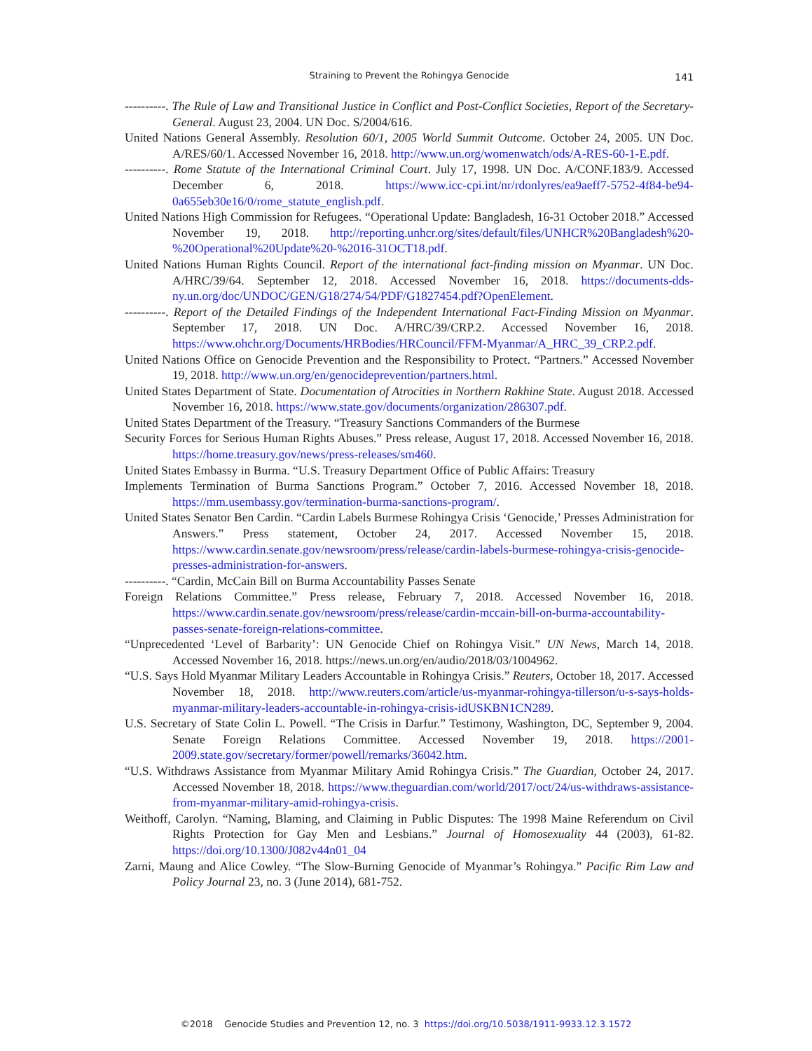Straining to Prevent the Rohingya Genocide
141
----------. The Rule of Law and Transitional Justice in Conflict and Post-Conflict Societies, Report of the Secretary-General. August 23, 2004. UN Doc. S/2004/616.
United Nations General Assembly. Resolution 60/1, 2005 World Summit Outcome. October 24, 2005. UN Doc. A/RES/60/1. Accessed November 16, 2018. http://www.un.org/womenwatch/ods/A-RES-60-1-E.pdf.
----------. Rome Statute of the International Criminal Court. July 17, 1998. UN Doc. A/CONF.183/9. Accessed December 6, 2018. https://www.icc-cpi.int/nr/rdonlyres/ea9aeff7-5752-4f84-be94-0a655eb30e16/0/rome_statute_english.pdf.
United Nations High Commission for Refugees. “Operational Update: Bangladesh, 16-31 October 2018.” Accessed November 19, 2018. http://reporting.unhcr.org/sites/default/files/UNHCR%20Bangladesh%20-%20Operational%20Update%20-%2016-31OCT18.pdf.
United Nations Human Rights Council. Report of the international fact-finding mission on Myanmar. UN Doc. A/HRC/39/64. September 12, 2018. Accessed November 16, 2018. https://documents-dds-ny.un.org/doc/UNDOC/GEN/G18/274/54/PDF/G1827454.pdf?OpenElement.
----------. Report of the Detailed Findings of the Independent International Fact-Finding Mission on Myanmar. September 17, 2018. UN Doc. A/HRC/39/CRP.2. Accessed November 16, 2018. https://www.ohchr.org/Documents/HRBodies/HRCouncil/FFM-Myanmar/A_HRC_39_CRP.2.pdf.
United Nations Office on Genocide Prevention and the Responsibility to Protect. “Partners.” Accessed November 19, 2018. http://www.un.org/en/genocideprevention/partners.html.
United States Department of State. Documentation of Atrocities in Northern Rakhine State. August 2018. Accessed November 16, 2018. https://www.state.gov/documents/organization/286307.pdf.
United States Department of the Treasury. “Treasury Sanctions Commanders of the Burmese
Security Forces for Serious Human Rights Abuses.” Press release, August 17, 2018. Accessed November 16, 2018. https://home.treasury.gov/news/press-releases/sm460.
United States Embassy in Burma. “U.S. Treasury Department Office of Public Affairs: Treasury
Implements Termination of Burma Sanctions Program.” October 7, 2016. Accessed November 18, 2018. https://mm.usembassy.gov/termination-burma-sanctions-program/.
United States Senator Ben Cardin. “Cardin Labels Burmese Rohingya Crisis ‘Genocide,’ Presses Administration for Answers.” Press statement, October 24, 2017. Accessed November 15, 2018. https://www.cardin.senate.gov/newsroom/press/release/cardin-labels-burmese-rohingya-crisis-genocide-presses-administration-for-answers.
----------. “Cardin, McCain Bill on Burma Accountability Passes Senate
Foreign Relations Committee.” Press release, February 7, 2018. Accessed November 16, 2018. https://www.cardin.senate.gov/newsroom/press/release/cardin-mccain-bill-on-burma-accountability-passes-senate-foreign-relations-committee.
“Unprecedented ‘Level of Barbarity’: UN Genocide Chief on Rohingya Visit.” UN News, March 14, 2018. Accessed November 16, 2018. https://news.un.org/en/audio/2018/03/1004962.
“U.S. Says Hold Myanmar Military Leaders Accountable in Rohingya Crisis.” Reuters, October 18, 2017. Accessed November 18, 2018. http://www.reuters.com/article/us-myanmar-rohingya-tillerson/u-s-says-holds-myanmar-military-leaders-accountable-in-rohingya-crisis-idUSKBN1CN289.
U.S. Secretary of State Colin L. Powell. “The Crisis in Darfur.” Testimony, Washington, DC, September 9, 2004. Senate Foreign Relations Committee. Accessed November 19, 2018. https://2001-2009.state.gov/secretary/former/powell/remarks/36042.htm.
“U.S. Withdraws Assistance from Myanmar Military Amid Rohingya Crisis.” The Guardian, October 24, 2017. Accessed November 18, 2018. https://www.theguardian.com/world/2017/oct/24/us-withdraws-assistance-from-myanmar-military-amid-rohingya-crisis.
Weithoff, Carolyn. “Naming, Blaming, and Claiming in Public Disputes: The 1998 Maine Referendum on Civil Rights Protection for Gay Men and Lesbians.” Journal of Homosexuality 44 (2003), 61-82. https://doi.org/10.1300/J082v44n01_04
Zarni, Maung and Alice Cowley. “The Slow-Burning Genocide of Myanmar’s Rohingya.” Pacific Rim Law and Policy Journal 23, no. 3 (June 2014), 681-752.
©2018 Genocide Studies and Prevention 12, no. 3 https://doi.org/10.5038/1911-9933.12.3.1572